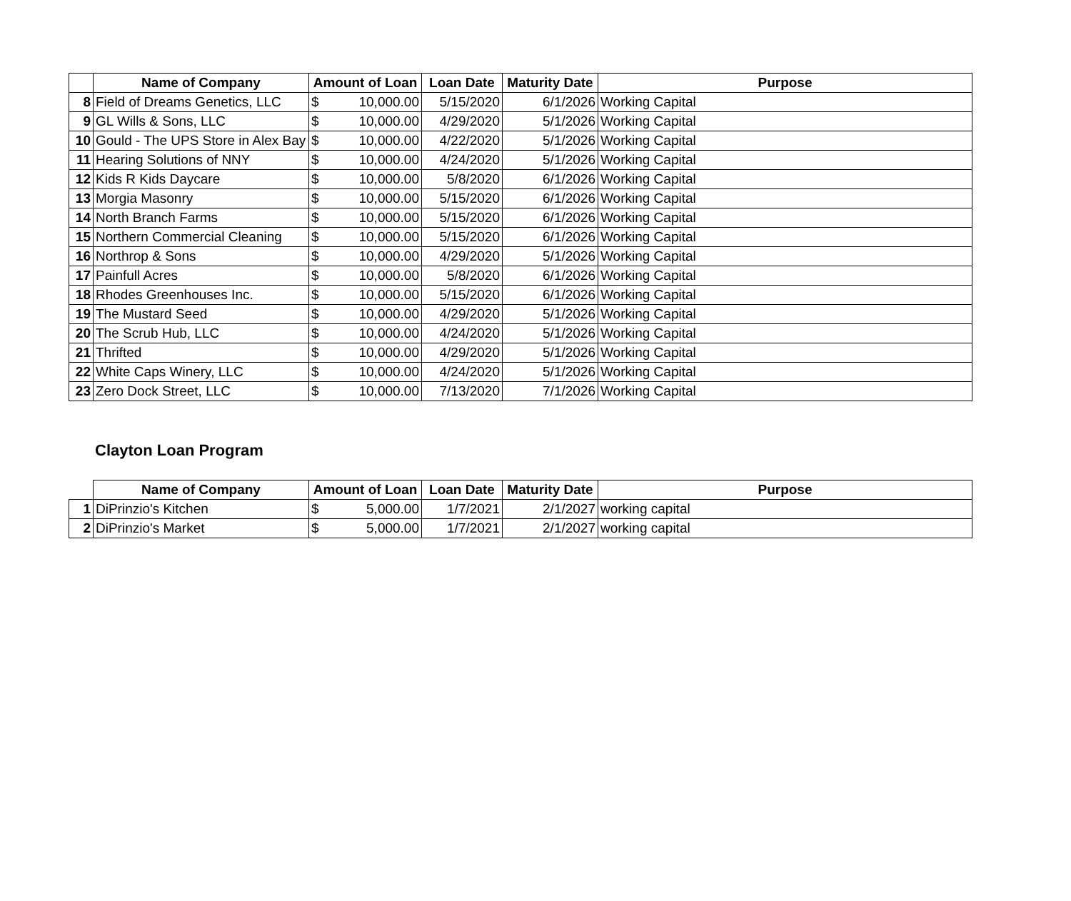| | Name of Company | Amount of Loan | Loan Date | Maturity Date | Purpose |
| --- | --- | --- | --- | --- | --- |
| 8 | Field of Dreams Genetics, LLC | $ 10,000.00 | 5/15/2020 | 6/1/2026 | Working Capital |
| 9 | GL Wills & Sons, LLC | $ 10,000.00 | 4/29/2020 | 5/1/2026 | Working Capital |
| 10 | Gould - The UPS Store in Alex Bay | $ 10,000.00 | 4/22/2020 | 5/1/2026 | Working Capital |
| 11 | Hearing Solutions of NNY | $ 10,000.00 | 4/24/2020 | 5/1/2026 | Working Capital |
| 12 | Kids R Kids Daycare | $ 10,000.00 | 5/8/2020 | 6/1/2026 | Working Capital |
| 13 | Morgia Masonry | $ 10,000.00 | 5/15/2020 | 6/1/2026 | Working Capital |
| 14 | North Branch Farms | $ 10,000.00 | 5/15/2020 | 6/1/2026 | Working Capital |
| 15 | Northern Commercial Cleaning | $ 10,000.00 | 5/15/2020 | 6/1/2026 | Working Capital |
| 16 | Northrop & Sons | $ 10,000.00 | 4/29/2020 | 5/1/2026 | Working Capital |
| 17 | Painfull Acres | $ 10,000.00 | 5/8/2020 | 6/1/2026 | Working Capital |
| 18 | Rhodes Greenhouses Inc. | $ 10,000.00 | 5/15/2020 | 6/1/2026 | Working Capital |
| 19 | The Mustard Seed | $ 10,000.00 | 4/29/2020 | 5/1/2026 | Working Capital |
| 20 | The Scrub Hub, LLC | $ 10,000.00 | 4/24/2020 | 5/1/2026 | Working Capital |
| 21 | Thrifted | $ 10,000.00 | 4/29/2020 | 5/1/2026 | Working Capital |
| 22 | White Caps Winery, LLC | $ 10,000.00 | 4/24/2020 | 5/1/2026 | Working Capital |
| 23 | Zero Dock Street, LLC | $ 10,000.00 | 7/13/2020 | 7/1/2026 | Working Capital |
Clayton Loan Program
| | Name of Company | Amount of Loan | Loan Date | Maturity Date | Purpose |
| --- | --- | --- | --- | --- | --- |
| 1 | DiPrinzio's Kitchen | $ 5,000.00 | 1/7/2021 | 2/1/2027 | working capital |
| 2 | DiPrinzio's Market | $ 5,000.00 | 1/7/2021 | 2/1/2027 | working capital |